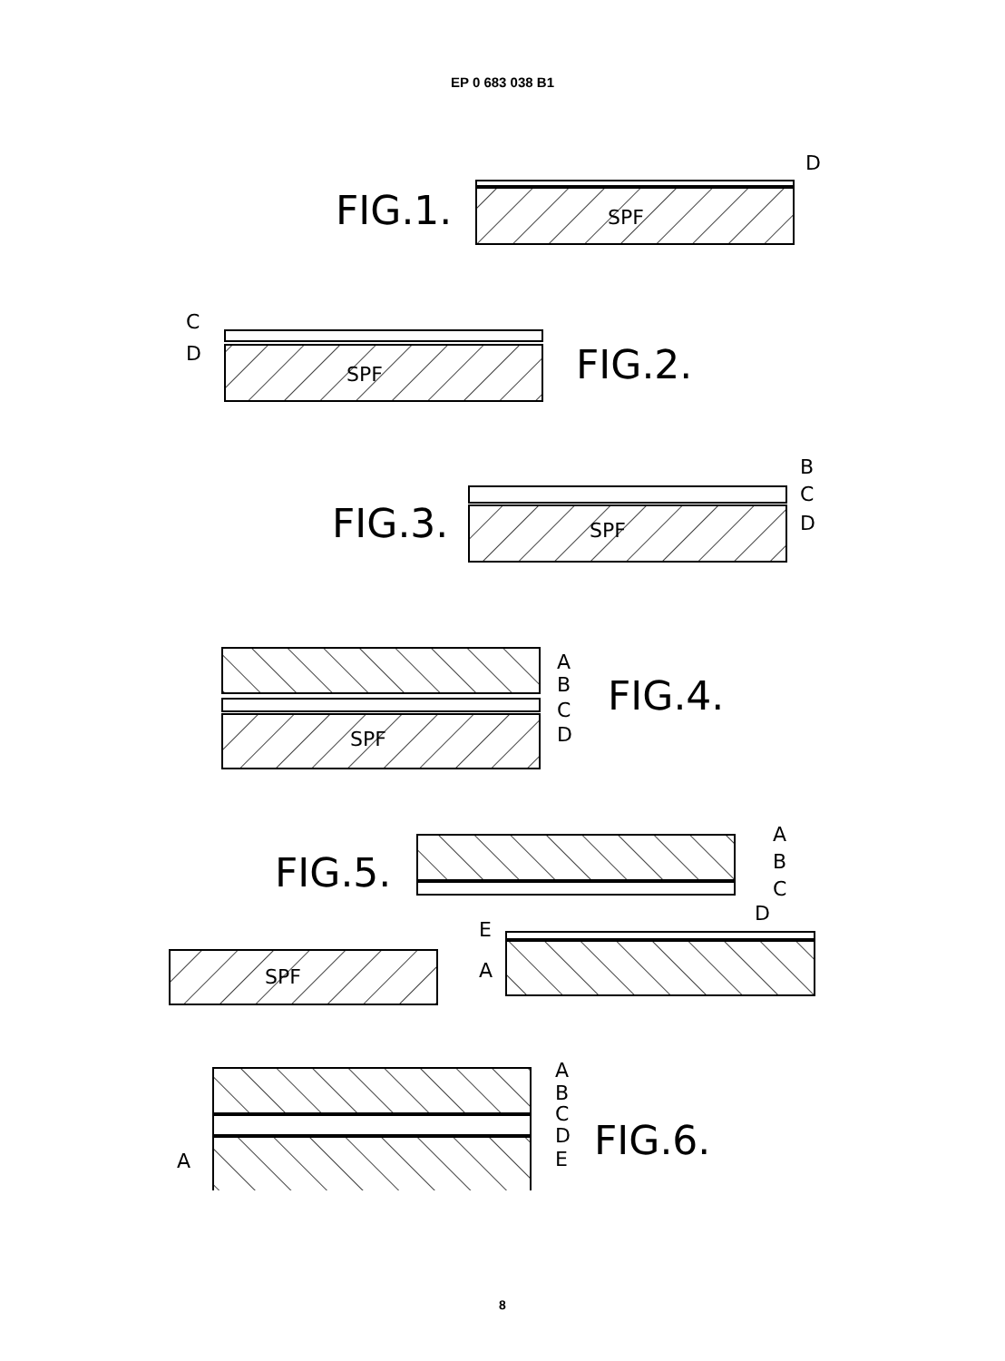EP 0 683 038 B1
FIG.1.
FIG.2.
FIG.3.
FIG.4.
FIG.5.
FIG.6.
SPF
SPF
SPF
SPF
SPF
D
C
D
B
C
D
A
B
C
D
A
B
C
D
E
A
A
B
C
D
E
A
8